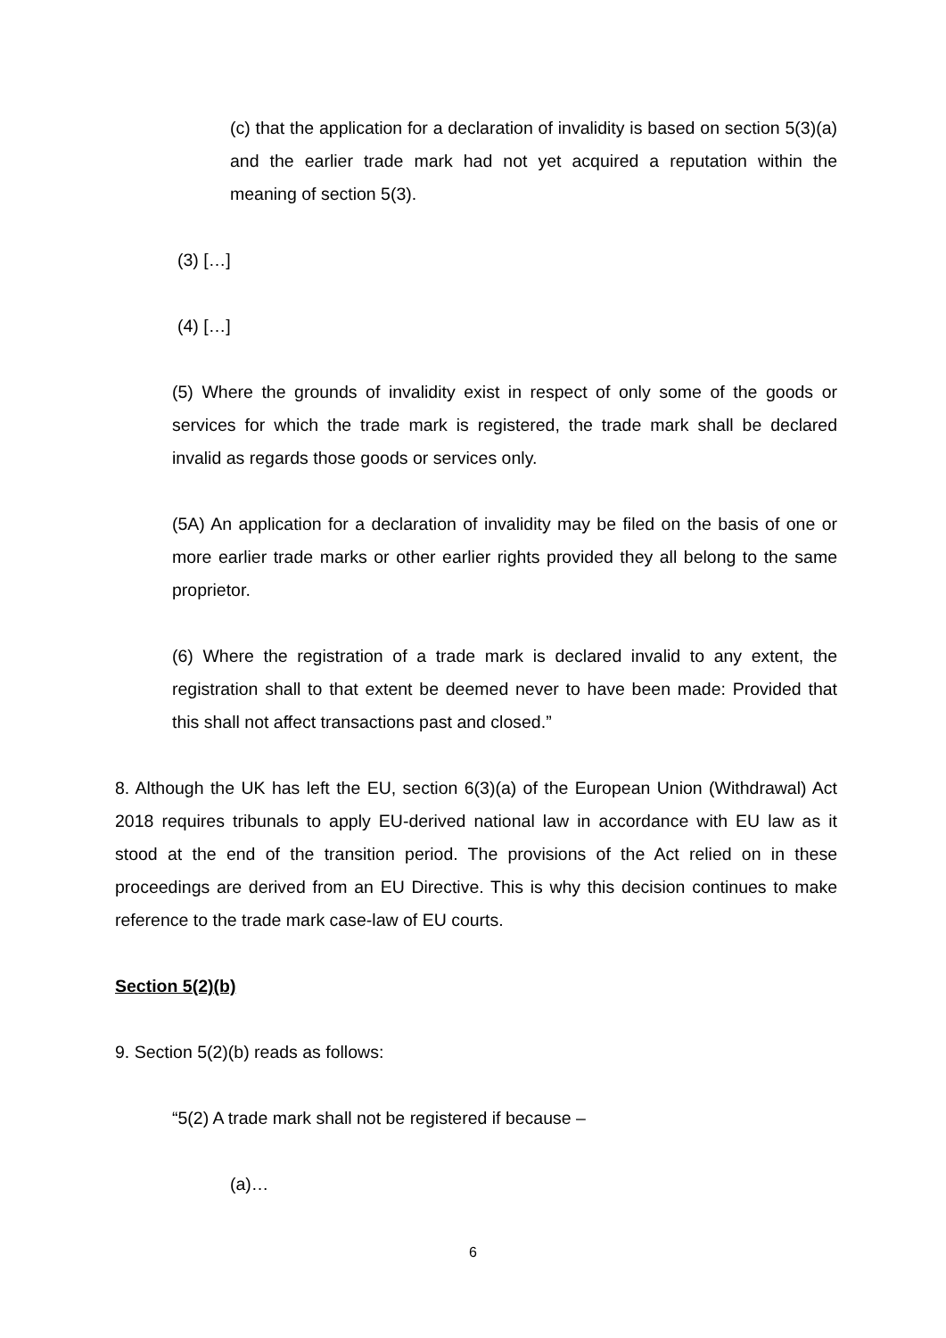(c) that the application for a declaration of invalidity is based on section 5(3)(a) and the earlier trade mark had not yet acquired a reputation within the meaning of section 5(3).
(3) […]
(4) […]
(5) Where the grounds of invalidity exist in respect of only some of the goods or services for which the trade mark is registered, the trade mark shall be declared invalid as regards those goods or services only.
(5A) An application for a declaration of invalidity may be filed on the basis of one or more earlier trade marks or other earlier rights provided they all belong to the same proprietor.
(6) Where the registration of a trade mark is declared invalid to any extent, the registration shall to that extent be deemed never to have been made: Provided that this shall not affect transactions past and closed.”
8. Although the UK has left the EU, section 6(3)(a) of the European Union (Withdrawal) Act 2018 requires tribunals to apply EU-derived national law in accordance with EU law as it stood at the end of the transition period. The provisions of the Act relied on in these proceedings are derived from an EU Directive. This is why this decision continues to make reference to the trade mark case-law of EU courts.
Section 5(2)(b)
9. Section 5(2)(b) reads as follows:
“5(2) A trade mark shall not be registered if because –
(a)…
6